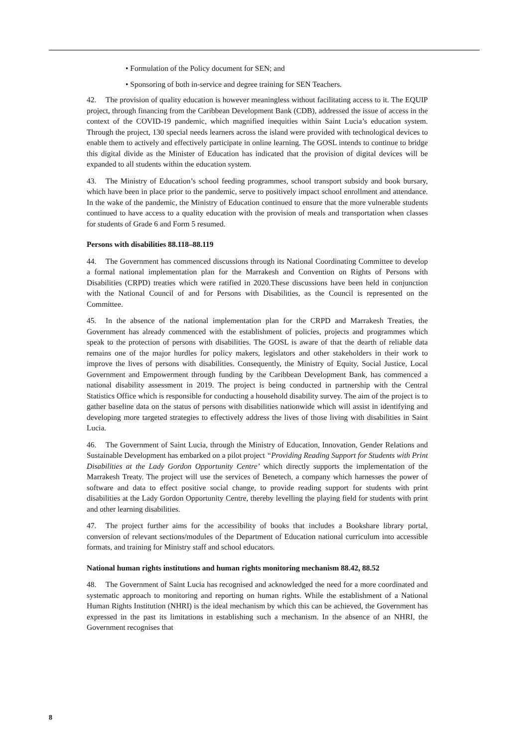• Formulation of the Policy document for SEN; and
• Sponsoring of both in-service and degree training for SEN Teachers.
42. The provision of quality education is however meaningless without facilitating access to it. The EQUIP project, through financing from the Caribbean Development Bank (CDB), addressed the issue of access in the context of the COVID-19 pandemic, which magnified inequities within Saint Lucia’s education system. Through the project, 130 special needs learners across the island were provided with technological devices to enable them to actively and effectively participate in online learning. The GOSL intends to continue to bridge this digital divide as the Minister of Education has indicated that the provision of digital devices will be expanded to all students within the education system.
43. The Ministry of Education’s school feeding programmes, school transport subsidy and book bursary, which have been in place prior to the pandemic, serve to positively impact school enrollment and attendance. In the wake of the pandemic, the Ministry of Education continued to ensure that the more vulnerable students continued to have access to a quality education with the provision of meals and transportation when classes for students of Grade 6 and Form 5 resumed.
Persons with disabilities 88.118–88.119
44. The Government has commenced discussions through its National Coordinating Committee to develop a formal national implementation plan for the Marrakesh and Convention on Rights of Persons with Disabilities (CRPD) treaties which were ratified in 2020.These discussions have been held in conjunction with the National Council of and for Persons with Disabilities, as the Council is represented on the Committee.
45. In the absence of the national implementation plan for the CRPD and Marrakesh Treaties, the Government has already commenced with the establishment of policies, projects and programmes which speak to the protection of persons with disabilities. The GOSL is aware of that the dearth of reliable data remains one of the major hurdles for policy makers, legislators and other stakeholders in their work to improve the lives of persons with disabilities. Consequently, the Ministry of Equity, Social Justice, Local Government and Empowerment through funding by the Caribbean Development Bank, has commenced a national disability assessment in 2019. The project is being conducted in partnership with the Central Statistics Office which is responsible for conducting a household disability survey. The aim of the project is to gather baseline data on the status of persons with disabilities nationwide which will assist in identifying and developing more targeted strategies to effectively address the lives of those living with disabilities in Saint Lucia.
46. The Government of Saint Lucia, through the Ministry of Education, Innovation, Gender Relations and Sustainable Development has embarked on a pilot project “Providing Reading Support for Students with Print Disabilities at the Lady Gordon Opportunity Centre’ which directly supports the implementation of the Marrakesh Treaty. The project will use the services of Benetech, a company which harnesses the power of software and data to effect positive social change, to provide reading support for students with print disabilities at the Lady Gordon Opportunity Centre, thereby levelling the playing field for students with print and other learning disabilities.
47. The project further aims for the accessibility of books that includes a Bookshare library portal, conversion of relevant sections/modules of the Department of Education national curriculum into accessible formats, and training for Ministry staff and school educators.
National human rights institutions and human rights monitoring mechanism 88.42, 88.52
48. The Government of Saint Lucia has recognised and acknowledged the need for a more coordinated and systematic approach to monitoring and reporting on human rights. While the establishment of a National Human Rights Institution (NHRI) is the ideal mechanism by which this can be achieved, the Government has expressed in the past its limitations in establishing such a mechanism. In the absence of an NHRI, the Government recognises that
8